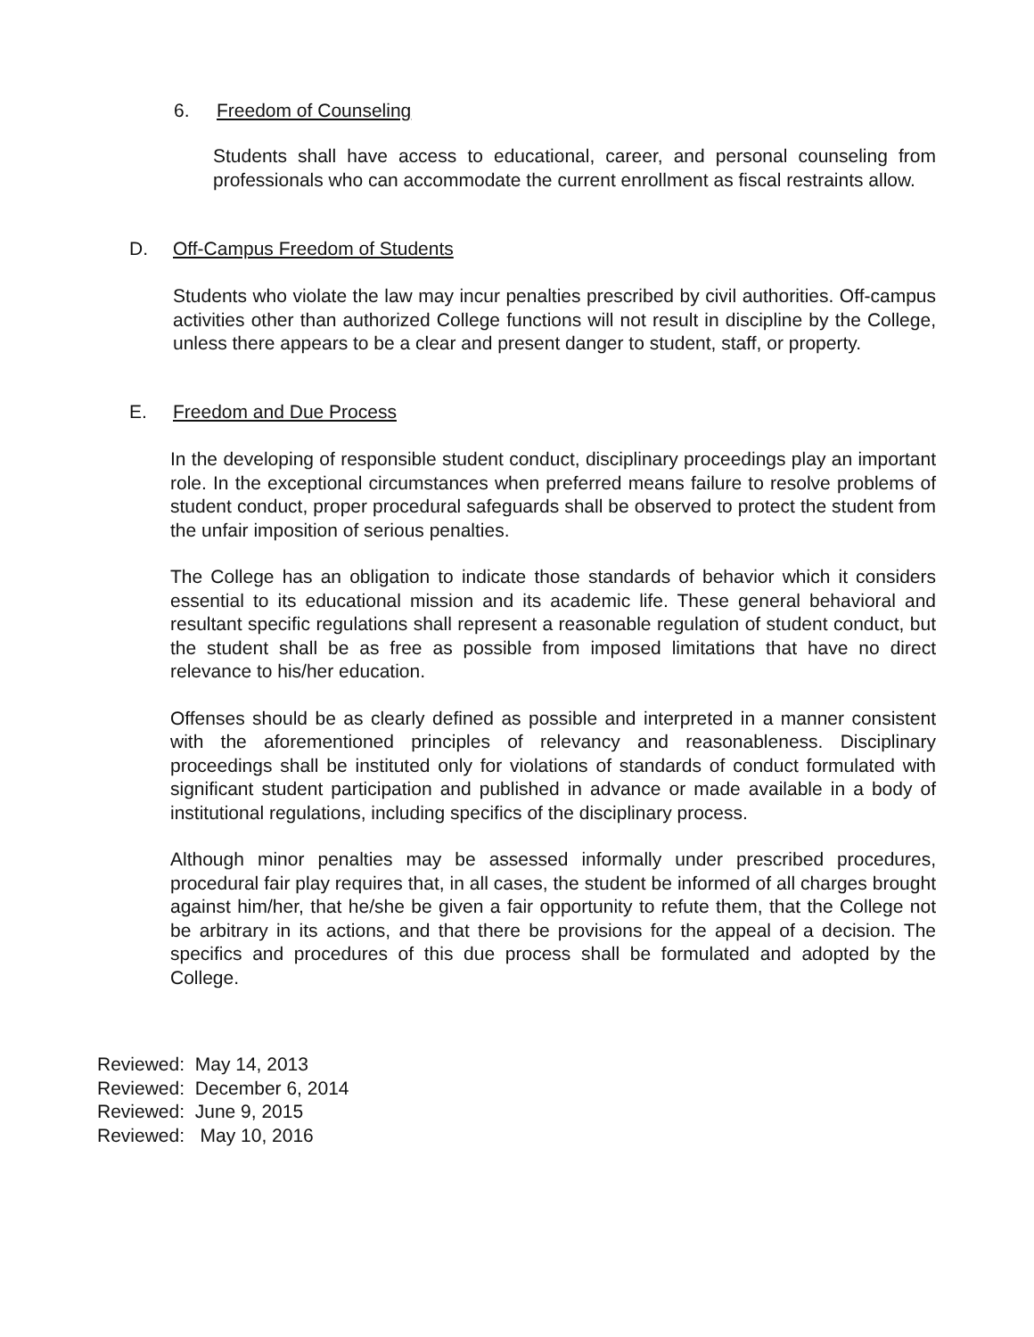6. Freedom of Counseling
Students shall have access to educational, career, and personal counseling from professionals who can accommodate the current enrollment as fiscal restraints allow.
D. Off-Campus Freedom of Students
Students who violate the law may incur penalties prescribed by civil authorities. Off-campus activities other than authorized College functions will not result in discipline by the College, unless there appears to be a clear and present danger to student, staff, or property.
E. Freedom and Due Process
In the developing of responsible student conduct, disciplinary proceedings play an important role. In the exceptional circumstances when preferred means failure to resolve problems of student conduct, proper procedural safeguards shall be observed to protect the student from the unfair imposition of serious penalties.
The College has an obligation to indicate those standards of behavior which it considers essential to its educational mission and its academic life. These general behavioral and resultant specific regulations shall represent a reasonable regulation of student conduct, but the student shall be as free as possible from imposed limitations that have no direct relevance to his/her education.
Offenses should be as clearly defined as possible and interpreted in a manner consistent with the aforementioned principles of relevancy and reasonableness. Disciplinary proceedings shall be instituted only for violations of standards of conduct formulated with significant student participation and published in advance or made available in a body of institutional regulations, including specifics of the disciplinary process.
Although minor penalties may be assessed informally under prescribed procedures, procedural fair play requires that, in all cases, the student be informed of all charges brought against him/her, that he/she be given a fair opportunity to refute them, that the College not be arbitrary in its actions, and that there be provisions for the appeal of a decision. The specifics and procedures of this due process shall be formulated and adopted by the College.
Reviewed: May 14, 2013
Reviewed: December 6, 2014
Reviewed: June 9, 2015
Reviewed: May 10, 2016